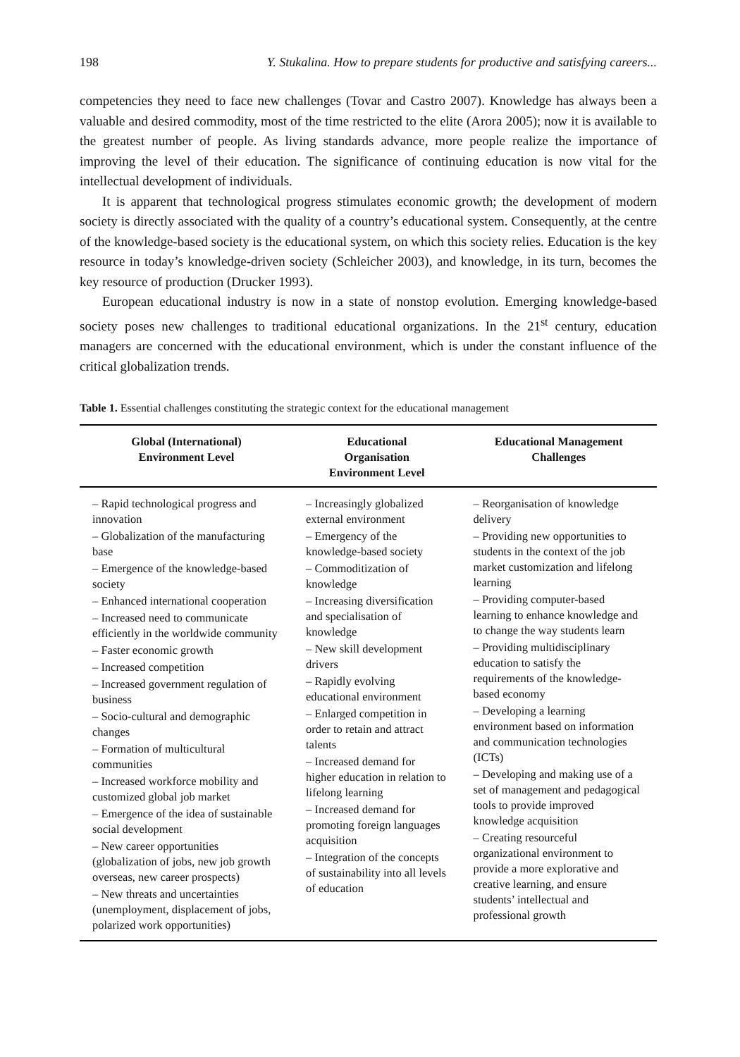198 Y. Stukalina. How to prepare students for productive and satisfying careers...
competencies they need to face new challenges (Tovar and Castro 2007). Knowledge has always been a valuable and desired commodity, most of the time restricted to the elite (Arora 2005); now it is available to the greatest number of people. As living standards advance, more people realize the importance of improving the level of their education. The significance of continuing education is now vital for the intellectual development of individuals.
It is apparent that technological progress stimulates economic growth; the development of modern society is directly associated with the quality of a country’s educational system. Consequently, at the centre of the knowledge-based society is the educational system, on which this society relies. Education is the key resource in today’s knowledge-driven society (Schleicher 2003), and knowledge, in its turn, becomes the key resource of production (Drucker 1993).
European educational industry is now in a state of nonstop evolution. Emerging knowledge-based society poses new challenges to traditional educational organizations. In the 21<sup>st</sup> century, education managers are concerned with the educational environment, which is under the constant influence of the critical globalization trends.
Table 1. Essential challenges constituting the strategic context for the educational management
| Global (International) Environment Level | Educational Organisation Environment Level | Educational Management Challenges |
| --- | --- | --- |
| – Rapid technological progress and innovation – Globalization of the manufacturing base – Emergence of the knowledge-based society – Enhanced international cooperation – Increased need to communicate efficiently in the worldwide community – Faster economic growth – Increased competition – Increased government regulation of business – Socio-cultural and demographic changes – Formation of multicultural communities – Increased workforce mobility and customized global job market – Emergence of the idea of sustainable social development – New career opportunities (globalization of jobs, new job growth overseas, new career prospects) – New threats and uncertainties (unemployment, displacement of jobs, polarized work opportunities) | – Increasingly globalized external environment – Emergency of the knowledge-based society – Commoditization of knowledge – Increasing diversification and specialisation of knowledge – New skill development drivers – Rapidly evolving educational environment – Enlarged competition in order to retain and attract talents – Increased demand for higher education in relation to lifelong learning – Increased demand for promoting foreign languages acquisition – Integration of the concepts of sustainability into all levels of education | – Reorganisation of knowledge delivery – Providing new opportunities to students in the context of the job market customization and lifelong learning – Providing computer-based learning to enhance knowledge and to change the way students learn – Providing multidisciplinary education to satisfy the requirements of the knowledge-based economy – Developing a learning environment based on information and communication technologies (ICTs) – Developing and making use of a set of management and pedagogical tools to provide improved knowledge acquisition – Creating resourceful organizational environment to provide a more explorative and creative learning, and ensure students’ intellectual and professional growth |